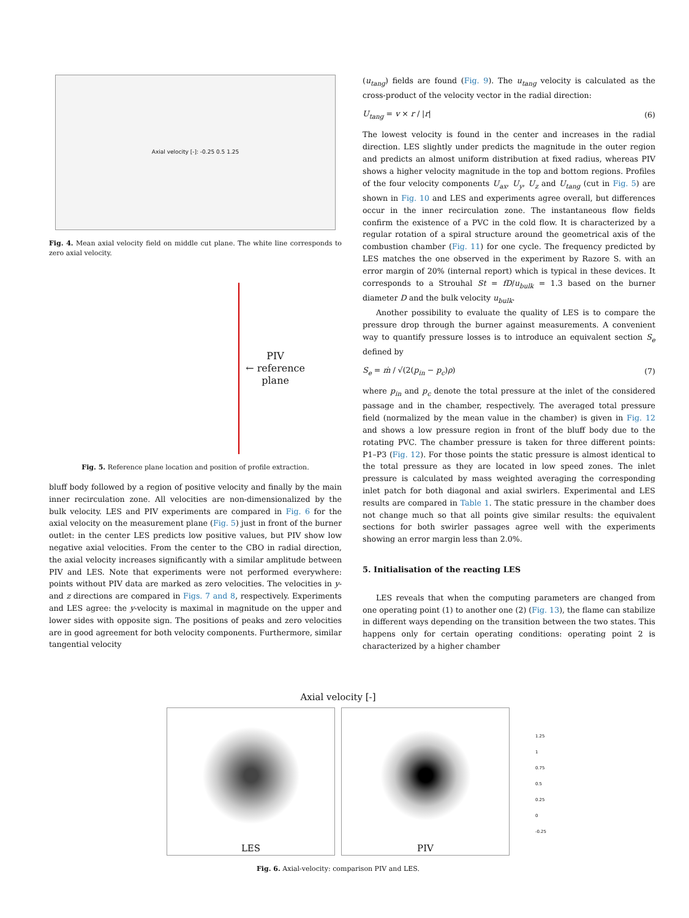Axial velocity [-]: -0.25 0.5 1.25
Fig. 4. Mean axial velocity field on middle cut plane. The white line corresponds to zero axial velocity.
PIV
← reference
plane
Fig. 5. Reference plane location and position of profile extraction.
bluff body followed by a region of positive velocity and finally by the main inner recirculation zone. All velocities are non-dimensionalized by the bulk velocity. LES and PIV experiments are compared in Fig. 6 for the axial velocity on the measurement plane (Fig. 5) just in front of the burner outlet: in the center LES predicts low positive values, but PIV show low negative axial velocities. From the center to the CBO in radial direction, the axial velocity increases significantly with a similar amplitude between PIV and LES. Note that experiments were not performed everywhere: points without PIV data are marked as zero velocities. The velocities in y- and z directions are compared in Figs. 7 and 8, respectively. Experiments and LES agree: the y-velocity is maximal in magnitude on the upper and lower sides with opposite sign. The positions of peaks and zero velocities are in good agreement for both velocity components. Furthermore, similar tangential velocity
(u<sub>tang</sub>) fields are found (Fig. 9). The u<sub>tang</sub> velocity is calculated as the cross-product of the velocity vector in the radial direction:
U<sub>tang</sub> = v × r / |r| (6)
The lowest velocity is found in the center and increases in the radial direction. LES slightly under predicts the magnitude in the outer region and predicts an almost uniform distribution at fixed radius, whereas PIV shows a higher velocity magnitude in the top and bottom regions. Profiles of the four velocity components U<sub>ax</sub>, U<sub>y</sub>, U<sub>z</sub> and U<sub>tang</sub> (cut in Fig. 5) are shown in Fig. 10 and LES and experiments agree overall, but differences occur in the inner recirculation zone. The instantaneous flow fields confirm the existence of a PVC in the cold flow. It is characterized by a regular rotation of a spiral structure around the geometrical axis of the combustion chamber (Fig. 11) for one cycle. The frequency predicted by LES matches the one observed in the experiment by Razore S. with an error margin of 20% (internal report) which is typical in these devices. It corresponds to a Strouhal St = fD/u<sub>bulk</sub> = 1.3 based on the burner diameter D and the bulk velocity u<sub>bulk</sub>.
Another possibility to evaluate the quality of LES is to compare the pressure drop through the burner against measurements. A convenient way to quantify pressure losses is to introduce an equivalent section S<sub>e</sub> defined by
S<sub>e</sub> = ṁ / √(2(p<sub>in</sub> − p<sub>c</sub>)ρ) (7)
where p<sub>in</sub> and p<sub>c</sub> denote the total pressure at the inlet of the considered passage and in the chamber, respectively. The averaged total pressure field (normalized by the mean value in the chamber) is given in Fig. 12 and shows a low pressure region in front of the bluff body due to the rotating PVC. The chamber pressure is taken for three different points: P1–P3 (Fig. 12). For those points the static pressure is almost identical to the total pressure as they are located in low speed zones. The inlet pressure is calculated by mass weighted averaging the corresponding inlet patch for both diagonal and axial swirlers. Experimental and LES results are compared in Table 1. The static pressure in the chamber does not change much so that all points give similar results: the equivalent sections for both swirler passages agree well with the experiments showing an error margin less than 2.0%.
5. Initialisation of the reacting LES
LES reveals that when the computing parameters are changed from one operating point (1) to another one (2) (Fig. 13), the flame can stabilize in different ways depending on the transition between the two states. This happens only for certain operating conditions: operating point 2 is characterized by a higher chamber
Axial velocity [-]
LES PIV
1.25
1
0.75
0.5
0.25
0
-0.25
Fig. 6. Axial-velocity: comparison PIV and LES.